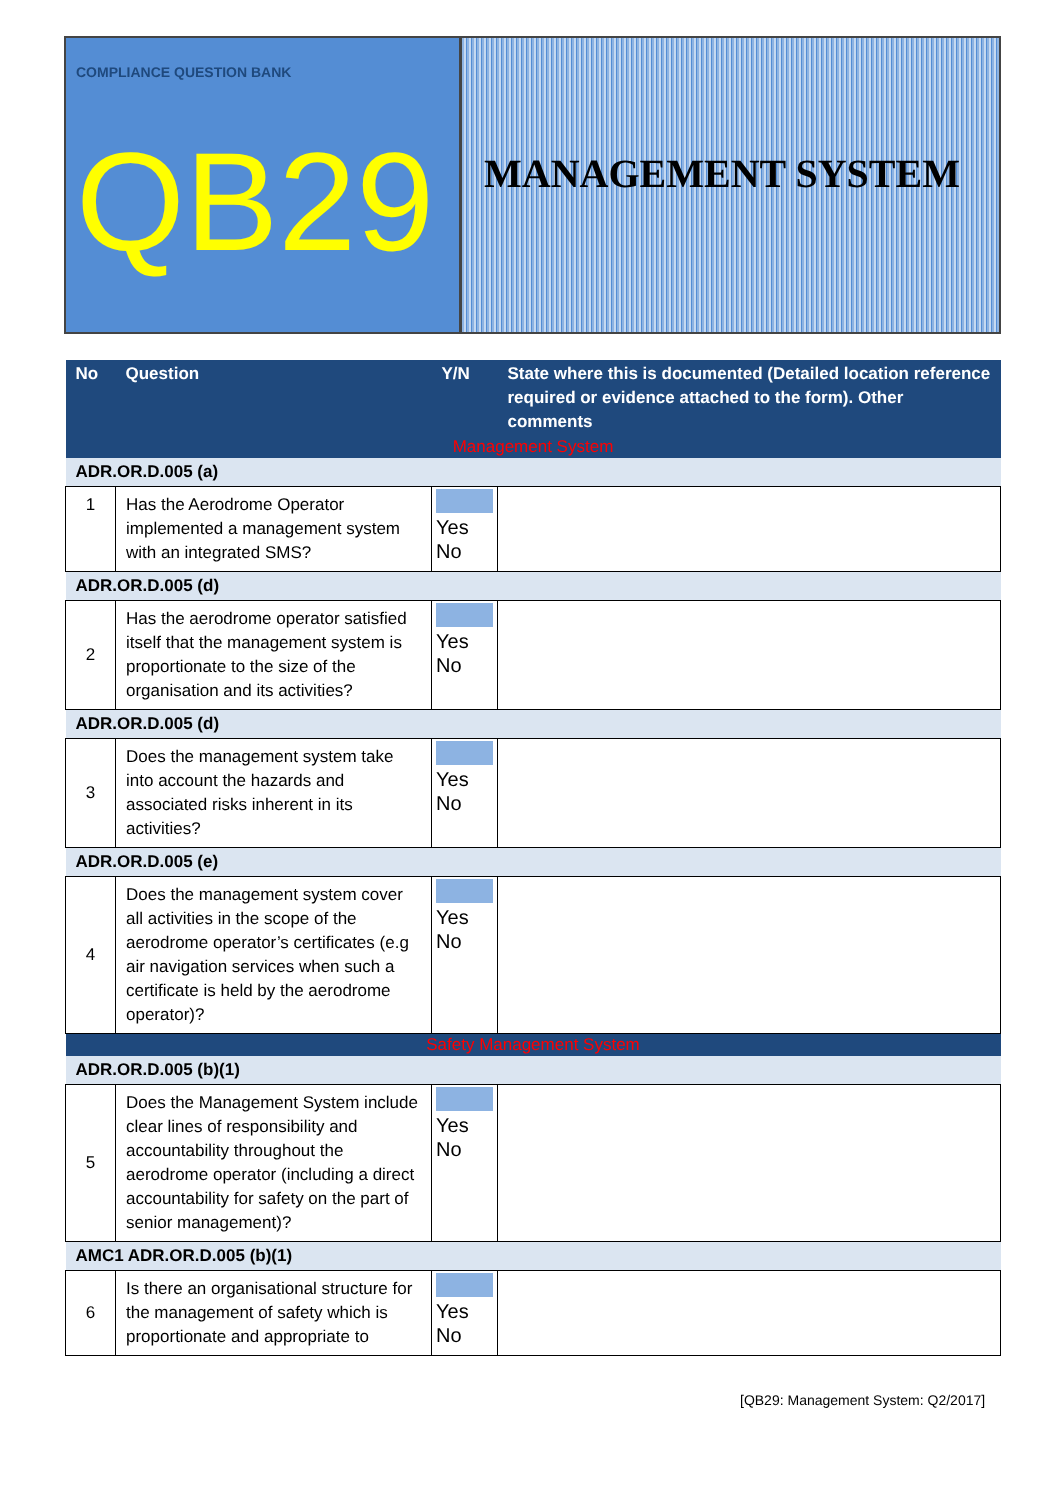COMPLIANCE QUESTION BANK
QB29
MANAGEMENT SYSTEM
| No | Question | Y/N | State where this is documented (Detailed location reference required or evidence attached to the form). Other comments |
| --- | --- | --- | --- |
| Management System | | | |
| ADR.OR.D.005 (a) | | | |
| 1 | Has the Aerodrome Operator implemented a management system with an integrated SMS? | Yes No | |
| ADR.OR.D.005 (d) | | | |
| 2 | Has the aerodrome operator satisfied itself that the management system is proportionate to the size of the organisation and its activities? | Yes No | |
| ADR.OR.D.005 (d) | | | |
| 3 | Does the management system take into account the hazards and associated risks inherent in its activities? | Yes No | |
| ADR.OR.D.005 (e) | | | |
| 4 | Does the management system cover all activities in the scope of the aerodrome operator’s certificates (e.g air navigation services when such a certificate is held by the aerodrome operator)? | Yes No | |
| Safety Management System | | | |
| ADR.OR.D.005 (b)(1) | | | |
| 5 | Does the Management System include clear lines of responsibility and accountability throughout the aerodrome operator (including a direct accountability for safety on the part of senior management)? | Yes No | |
| AMC1 ADR.OR.D.005 (b)(1) | | | |
| 6 | Is there an organisational structure for the management of safety which is proportionate and appropriate to | Yes No | |
[QB29: Management System: Q2/2017]